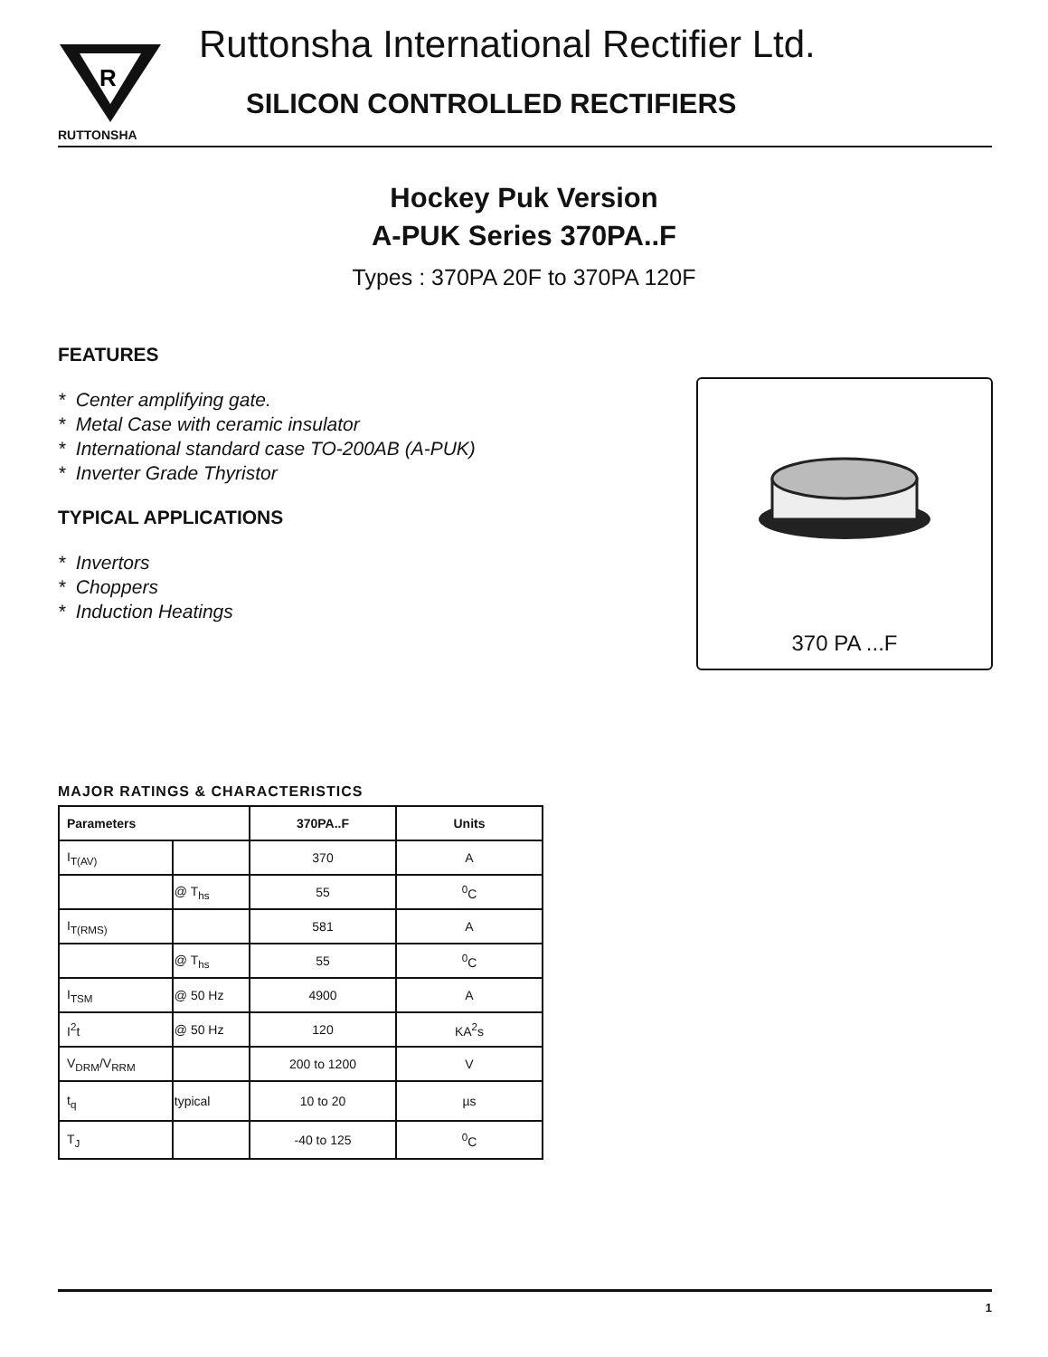R
RUTTONSHA
Ruttonsha International Rectifier Ltd.
SILICON CONTROLLED RECTIFIERS
Hockey Puk Version
A-PUK Series 370PA..F
Types : 370PA 20F to 370PA 120F
FEATURES
* Center amplifying gate.
* Metal Case with ceramic insulator
* International standard case TO-200AB (A-PUK)
* Inverter Grade Thyristor
TYPICAL APPLICATIONS
* Invertors
* Choppers
* Induction Heatings
370 PA ...F
MAJOR RATINGS & CHARACTERISTICS
| Parameters | | 370PA..F | Units |
| --- | --- | --- | --- |
| I<sub>T(AV)</sub> | | 370 | A |
| | @ T<sub>hs</sub> | 55 | <sup>0</sup> C |
| I<sub>T(RMS)</sub> | | 581 | A |
| | @ T<sub>hs</sub> | 55 | <sup>0</sup> C |
| I<sub>TSM</sub> | @ 50 Hz | 4900 | A |
| I<sup>2</sup>t | @ 50 Hz | 120 | KA<sup>2</sup>s |
| V<sub>DRM</sub>/V<sub>RRM</sub> | | 200 to 1200 | V |
| t<sub>q</sub> | typical | 10 to 20 | µs |
| T<sub>J</sub> | | -40 to 125 | <sup>0</sup> C |
1